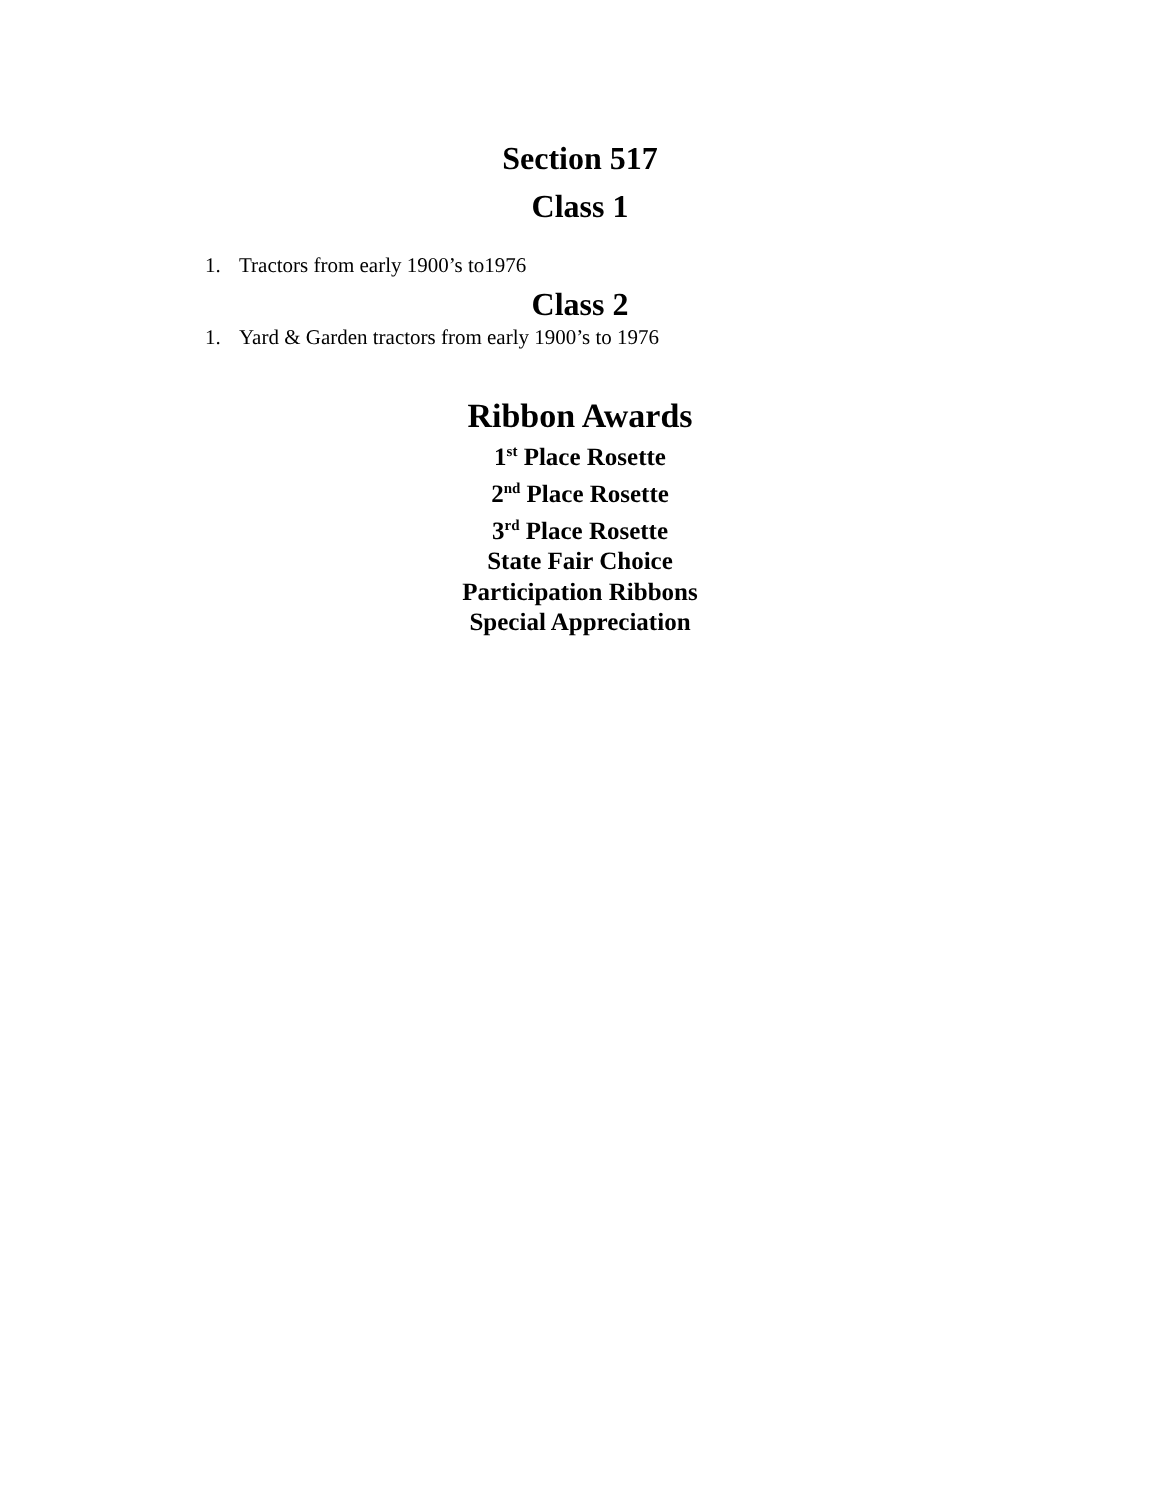Section 517
Class 1
1. Tractors from early 1900’s to1976
Class 2
1. Yard & Garden tractors from early 1900’s to 1976
Ribbon Awards
1<sup>st</sup> Place Rosette
2<sup>nd</sup> Place Rosette
3<sup>rd</sup> Place Rosette
State Fair Choice
Participation Ribbons
Special Appreciation